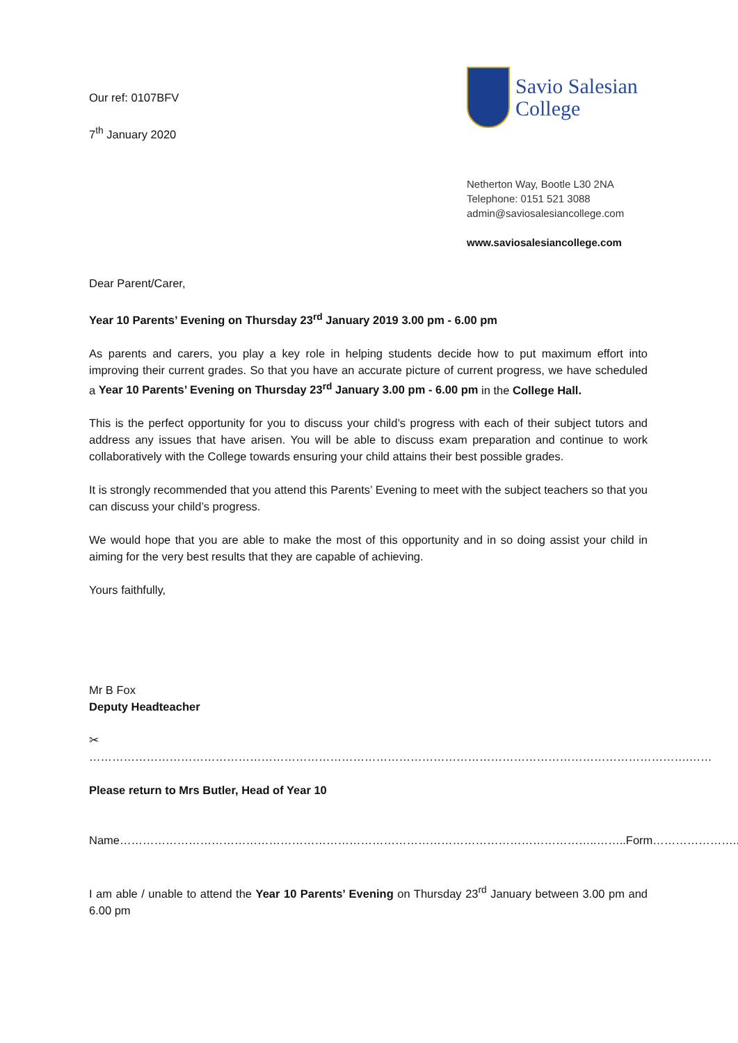Our ref: 0107BFV
7<sup>th</sup> January 2020
Savio Salesian
College
Netherton Way, Bootle L30 2NA
Telephone: 0151 521 3088
admin@saviosalesiancollege.com
www.saviosalesiancollege.com
Dear Parent/Carer,
Year 10 Parents’ Evening on Thursday 23<sup>rd</sup> January 2019 3.00 pm - 6.00 pm
As parents and carers, you play a key role in helping students decide how to put maximum effort into improving their current grades. So that you have an accurate picture of current progress, we have scheduled a Year 10 Parents’ Evening on Thursday 23<sup>rd</sup> January 3.00 pm - 6.00 pm in the College Hall.
This is the perfect opportunity for you to discuss your child’s progress with each of their subject tutors and address any issues that have arisen. You will be able to discuss exam preparation and continue to work collaboratively with the College towards ensuring your child attains their best possible grades.
It is strongly recommended that you attend this Parents’ Evening to meet with the subject teachers so that you can discuss your child’s progress.
We would hope that you are able to make the most of this opportunity and in so doing assist your child in aiming for the very best results that they are capable of achieving.
Yours faithfully,
Mr B Fox
Deputy Headteacher
✂ ………………………………………………………………………………………………………………………………………….……
Please return to Mrs Butler, Head of Year 10
Name……………………………………………………………………………………………………………..……..Form…………………..
I am able / unable to attend the Year 10 Parents’ Evening on Thursday 23<sup>rd</sup> January between 3.00 pm and 6.00 pm